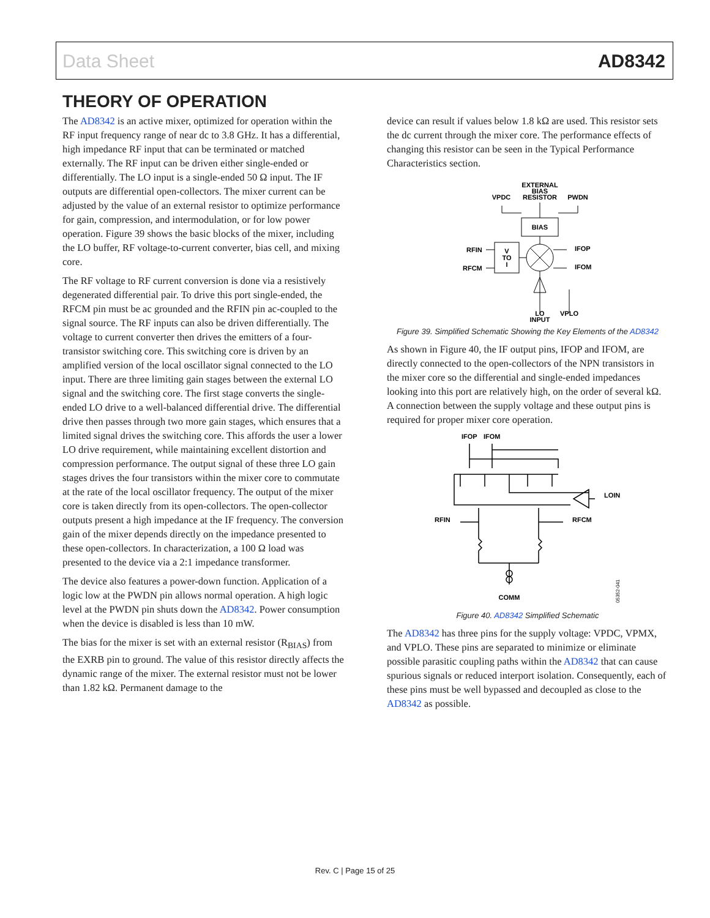Data Sheet AD8342
THEORY OF OPERATION
The AD8342 is an active mixer, optimized for operation within the RF input frequency range of near dc to 3.8 GHz. It has a differential, high impedance RF input that can be terminated or matched externally. The RF input can be driven either single-ended or differentially. The LO input is a single-ended 50 Ω input. The IF outputs are differential open-collectors. The mixer current can be adjusted by the value of an external resistor to optimize performance for gain, compression, and intermodulation, or for low power operation. Figure 39 shows the basic blocks of the mixer, including the LO buffer, RF voltage-to-current converter, bias cell, and mixing core.
The RF voltage to RF current conversion is done via a resistively degenerated differential pair. To drive this port single-ended, the RFCM pin must be ac grounded and the RFIN pin ac-coupled to the signal source. The RF inputs can also be driven differentially. The voltage to current converter then drives the emitters of a four-transistor switching core. This switching core is driven by an amplified version of the local oscillator signal connected to the LO input. There are three limiting gain stages between the external LO signal and the switching core. The first stage converts the single-ended LO drive to a well-balanced differential drive. The differential drive then passes through two more gain stages, which ensures that a limited signal drives the switching core. This affords the user a lower LO drive requirement, while maintaining excellent distortion and compression performance. The output signal of these three LO gain stages drives the four transistors within the mixer core to commutate at the rate of the local oscillator frequency. The output of the mixer core is taken directly from its open-collectors. The open-collector outputs present a high impedance at the IF frequency. The conversion gain of the mixer depends directly on the impedance presented to these open-collectors. In characterization, a 100 Ω load was presented to the device via a 2:1 impedance transformer.
The device also features a power-down function. Application of a logic low at the PWDN pin allows normal operation. A high logic level at the PWDN pin shuts down the AD8342. Power consumption when the device is disabled is less than 10 mW.
The bias for the mixer is set with an external resistor (R<sub>BIAS</sub>) from the EXRB pin to ground. The value of this resistor directly affects the dynamic range of the mixer. The external resistor must not be lower than 1.82 kΩ. Permanent damage to the
device can result if values below 1.8 kΩ are used. This resistor sets the dc current through the mixer core. The performance effects of changing this resistor can be seen in the Typical Performance Characteristics section.
EXTERNAL
BIAS
VPDC
RESISTOR
PWDN
BIAS
V
TO
I
RFIN
RFCM
IFOP
IFOM
LO
INPUT
VPLO
Figure 39. Simplified Schematic Showing the Key Elements of the AD8342
As shown in Figure 40, the IF output pins, IFOP and IFOM, are directly connected to the open-collectors of the NPN transistors in the mixer core so the differential and single-ended impedances looking into this port are relatively high, on the order of several kΩ. A connection between the supply voltage and these output pins is required for proper mixer core operation.
IFOP
IFOM
LOIN
RFIN
RFCM
COMM
05352-041
Figure 40. AD8342 Simplified Schematic
The AD8342 has three pins for the supply voltage: VPDC, VPMX, and VPLO. These pins are separated to minimize or eliminate possible parasitic coupling paths within the AD8342 that can cause spurious signals or reduced interport isolation. Consequently, each of these pins must be well bypassed and decoupled as close to the AD8342 as possible.
Rev. C | Page 15 of 25